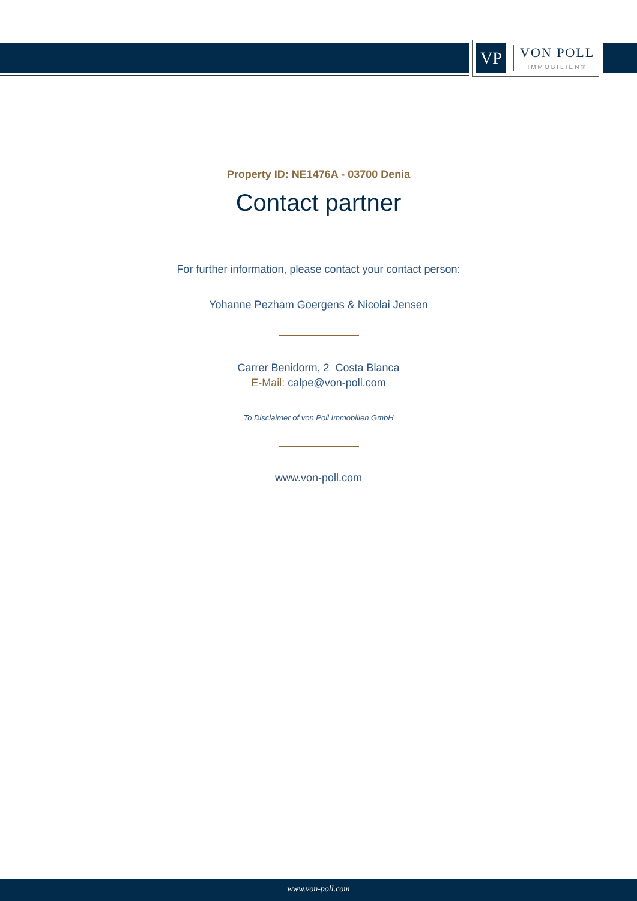VP
VON POLL
IMMOBILIEN®
Property ID: NE1476A - 03700 Denia
Contact partner
For further information, please contact your contact person:
Yohanne Pezham Goergens & Nicolai Jensen
Carrer Benidorm, 2 Costa Blanca
E-Mail: calpe@von-poll.com
To Disclaimer of von Poll Immobilien GmbH
www.von-poll.com
www.von-poll.com